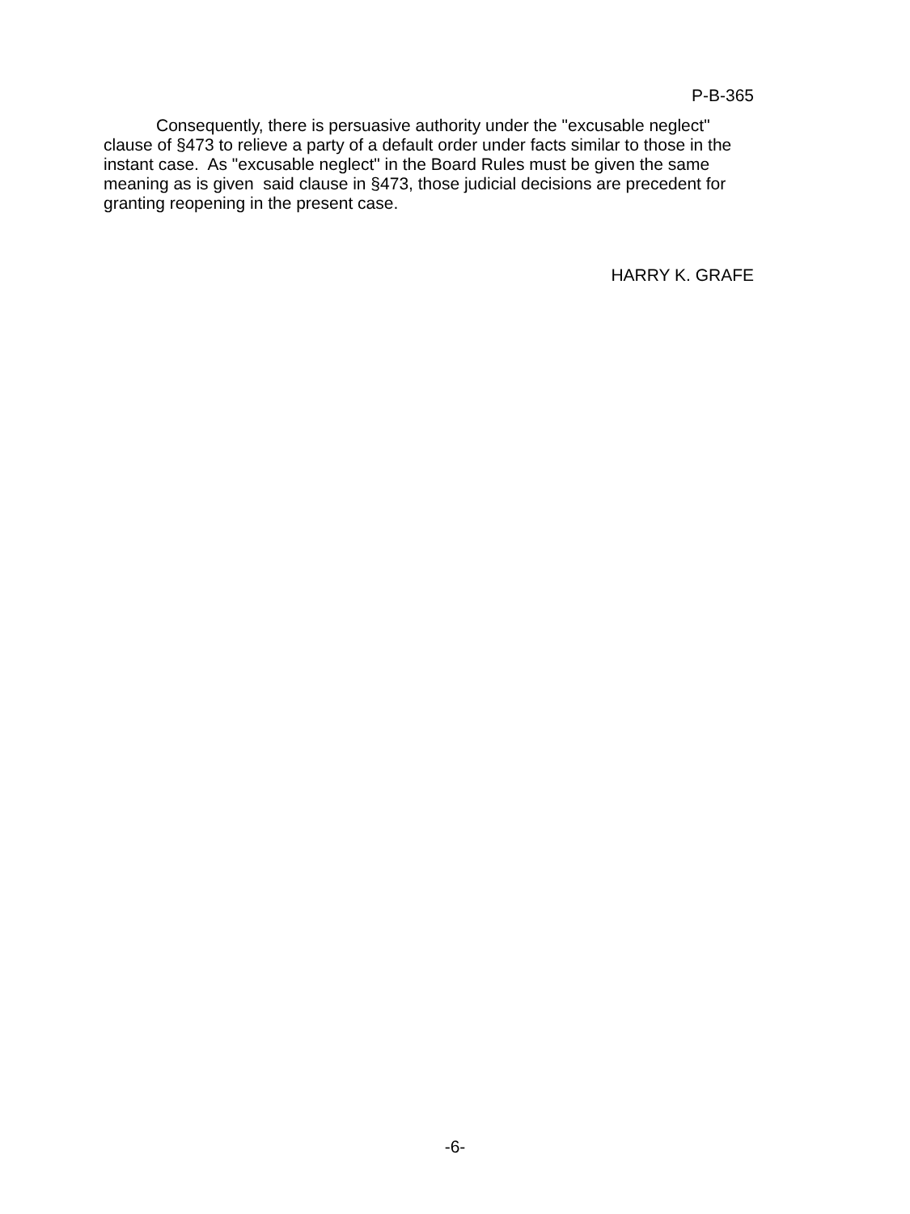P-B-365
Consequently, there is persuasive authority under the "excusable neglect" clause of §473 to relieve a party of a default order under facts similar to those in the instant case. As "excusable neglect" in the Board Rules must be given the same meaning as is given said clause in §473, those judicial decisions are precedent for granting reopening in the present case.
HARRY K. GRAFE
-6-